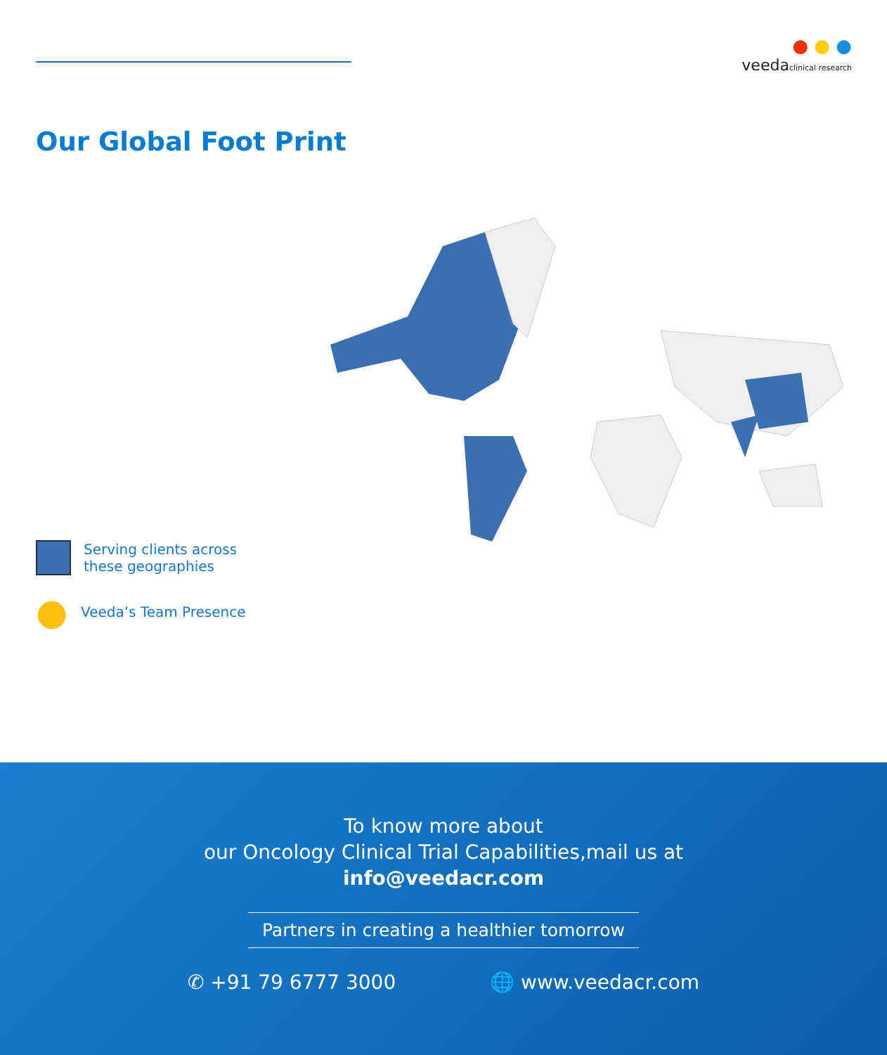● ● ●
veedaclinical research
Our Global Foot Print
Serving clients across
these geographies
●
Veeda’s Team Presence
To know more about
our Oncology Clinical Trial Capabilities,mail us at
info@veedacr.com
Partners in creating a healthier tomorrow
✆ +91 79 6777 3000 🌐 www.veedacr.com